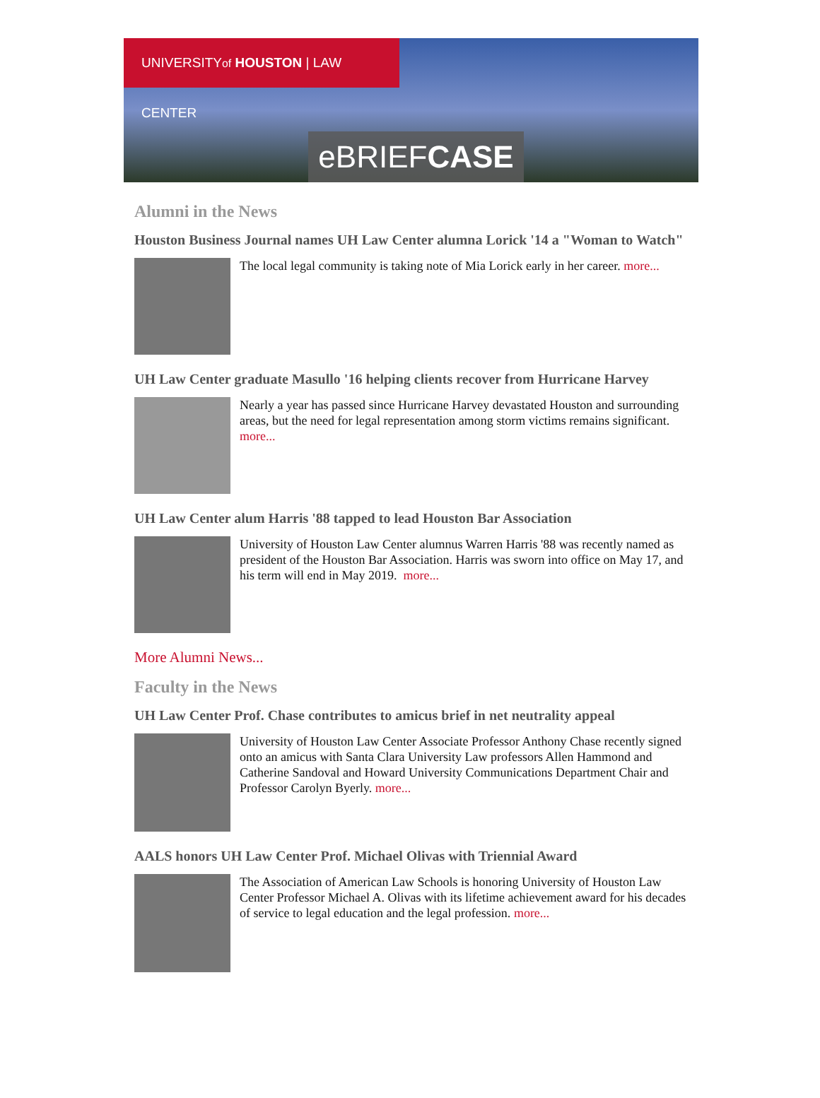UNIVERSITYof HOUSTON | LAW CENTER
eBRIEFCASE
Alumni in the News
Houston Business Journal names UH Law Center alumna Lorick '14 a "Woman to Watch"
The local legal community is taking note of Mia Lorick early in her career. more...
UH Law Center graduate Masullo '16 helping clients recover from Hurricane Harvey
Nearly a year has passed since Hurricane Harvey devastated Houston and surrounding areas, but the need for legal representation among storm victims remains significant. more...
UH Law Center alum Harris '88 tapped to lead Houston Bar Association
University of Houston Law Center alumnus Warren Harris '88 was recently named as president of the Houston Bar Association. Harris was sworn into office on May 17, and his term will end in May 2019. more...
More Alumni News...
Faculty in the News
UH Law Center Prof. Chase contributes to amicus brief in net neutrality appeal
University of Houston Law Center Associate Professor Anthony Chase recently signed onto an amicus with Santa Clara University Law professors Allen Hammond and Catherine Sandoval and Howard University Communications Department Chair and Professor Carolyn Byerly. more...
AALS honors UH Law Center Prof. Michael Olivas with Triennial Award
The Association of American Law Schools is honoring University of Houston Law Center Professor Michael A. Olivas with its lifetime achievement award for his decades of service to legal education and the legal profession. more...